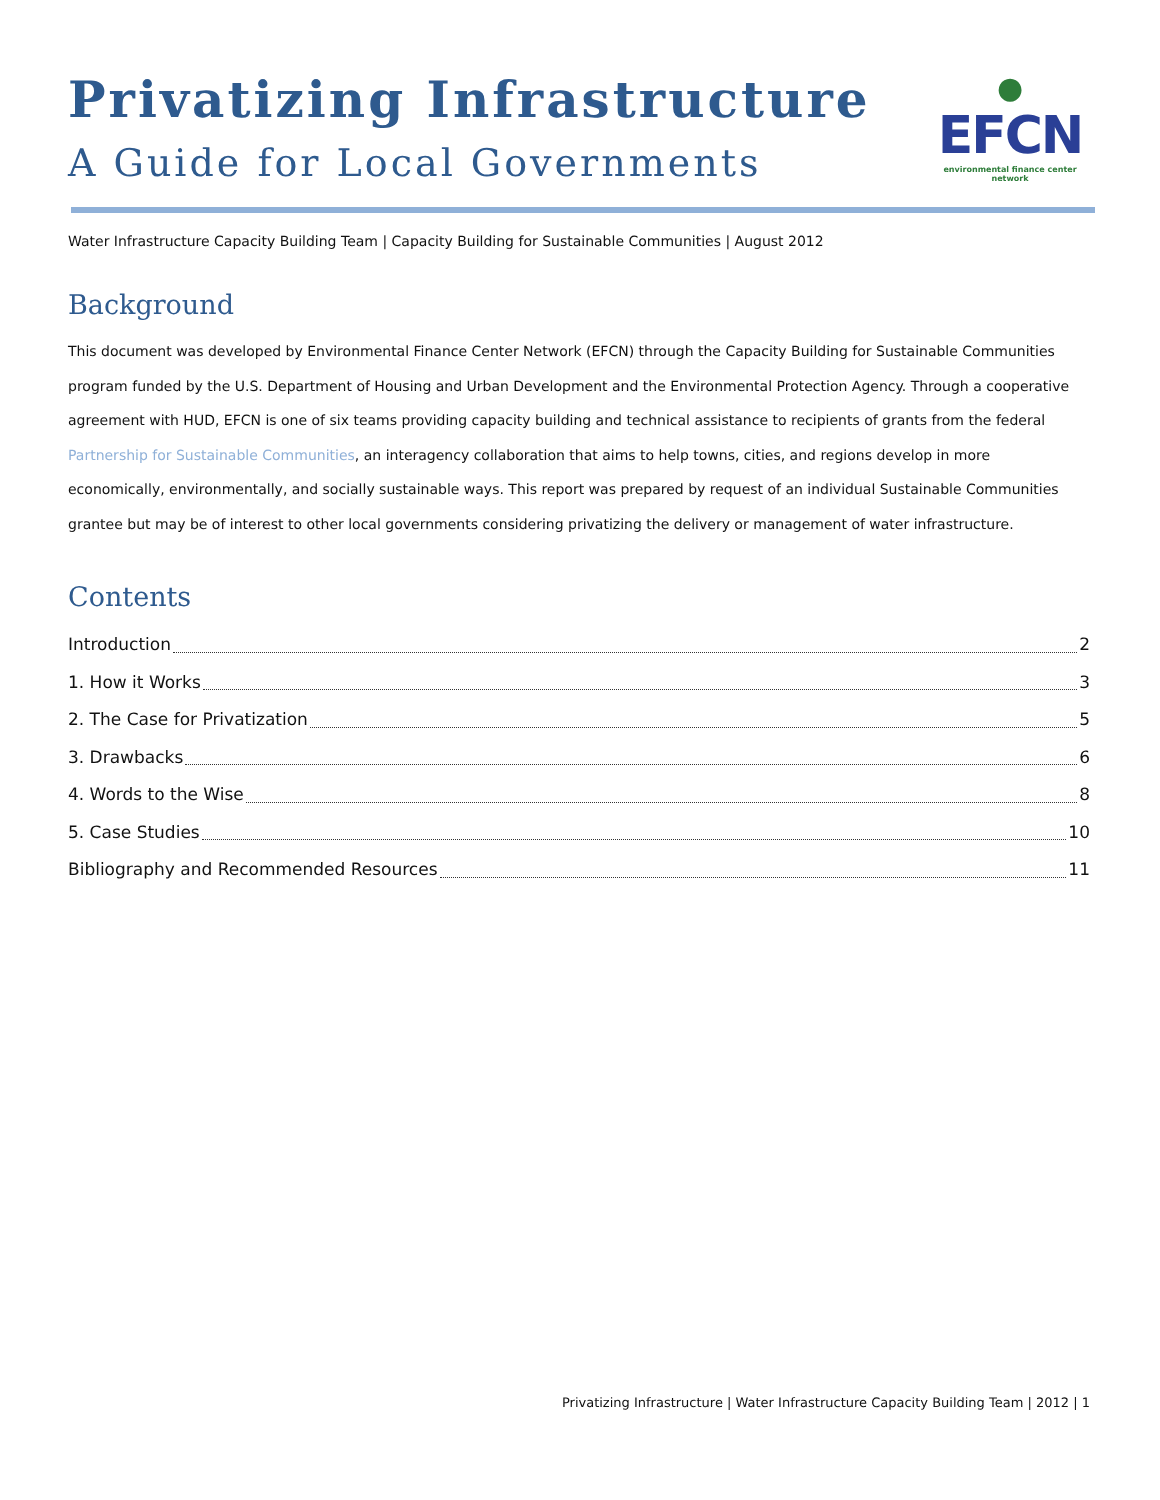Privatizing Infrastructure
A Guide for Local Governments
●
EFCN
environmental finance center network
Water Infrastructure Capacity Building Team | Capacity Building for Sustainable Communities | August 2012
Background
This document was developed by Environmental Finance Center Network (EFCN) through the Capacity Building for Sustainable Communities program funded by the U.S. Department of Housing and Urban Development and the Environmental Protection Agency. Through a cooperative agreement with HUD, EFCN is one of six teams providing capacity building and technical assistance to recipients of grants from the federal Partnership for Sustainable Communities, an interagency collaboration that aims to help towns, cities, and regions develop in more economically, environmentally, and socially sustainable ways. This report was prepared by request of an individual Sustainable Communities grantee but may be of interest to other local governments considering privatizing the delivery or management of water infrastructure.
Contents
Introduction 2
1. How it Works 3
2. The Case for Privatization 5
3. Drawbacks 6
4. Words to the Wise 8
5. Case Studies 10
Bibliography and Recommended Resources 11
Privatizing Infrastructure | Water Infrastructure Capacity Building Team | 2012 | 1